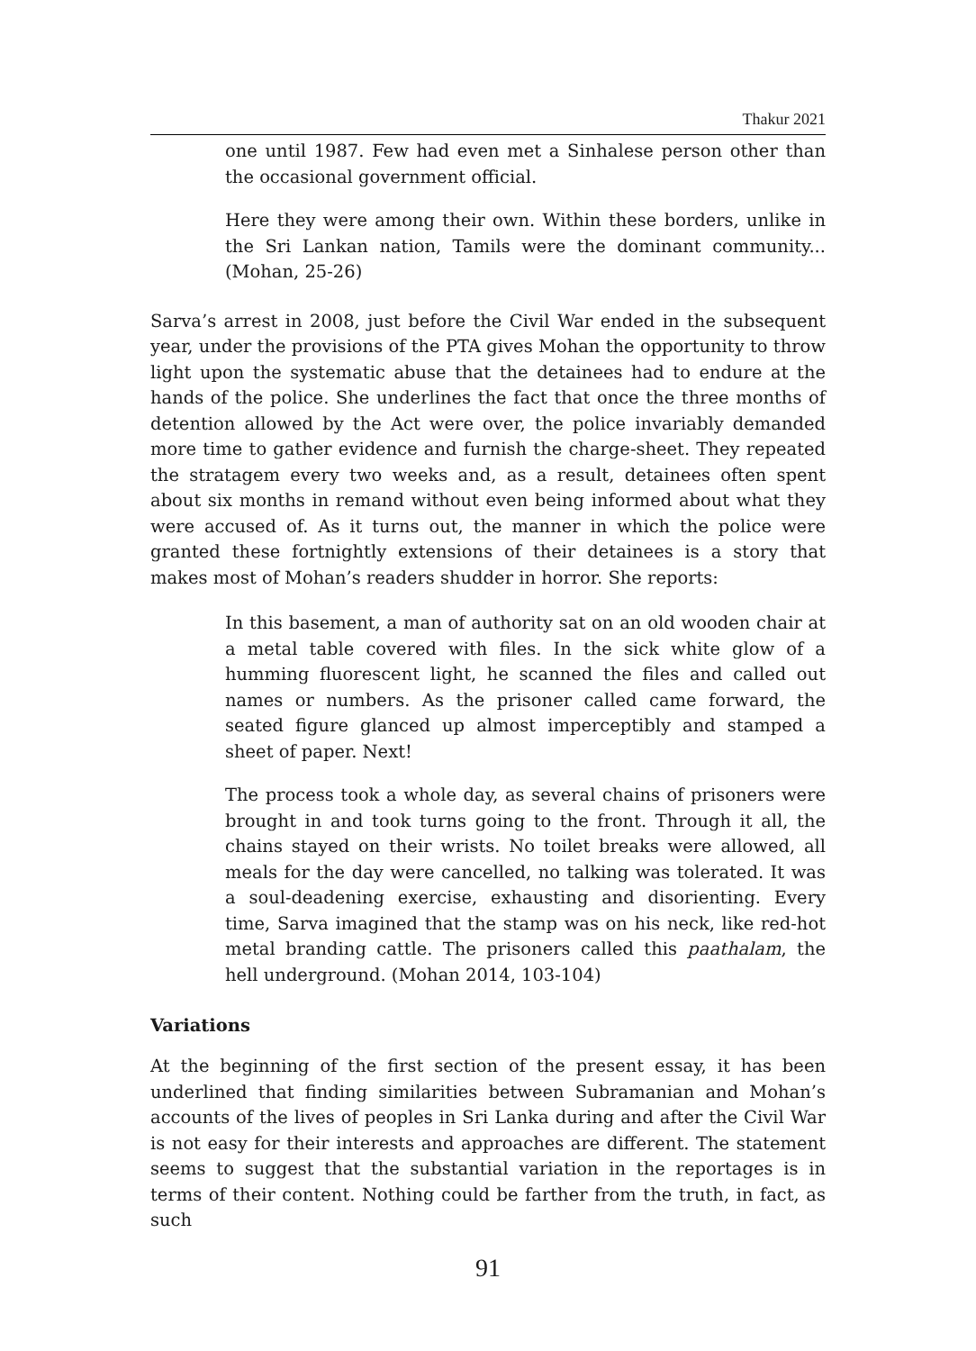Thakur 2021
one until 1987. Few had even met a Sinhalese person other than the occasional government official.
Here they were among their own. Within these borders, unlike in the Sri Lankan nation, Tamils were the dominant community... (Mohan, 25-26)
Sarva’s arrest in 2008, just before the Civil War ended in the subsequent year, under the provisions of the PTA gives Mohan the opportunity to throw light upon the systematic abuse that the detainees had to endure at the hands of the police. She underlines the fact that once the three months of detention allowed by the Act were over, the police invariably demanded more time to gather evidence and furnish the charge-sheet. They repeated the stratagem every two weeks and, as a result, detainees often spent about six months in remand without even being informed about what they were accused of. As it turns out, the manner in which the police were granted these fortnightly extensions of their detainees is a story that makes most of Mohan’s readers shudder in horror. She reports:
In this basement, a man of authority sat on an old wooden chair at a metal table covered with files. In the sick white glow of a humming fluorescent light, he scanned the files and called out names or numbers. As the prisoner called came forward, the seated figure glanced up almost imperceptibly and stamped a sheet of paper. Next!
The process took a whole day, as several chains of prisoners were brought in and took turns going to the front. Through it all, the chains stayed on their wrists. No toilet breaks were allowed, all meals for the day were cancelled, no talking was tolerated. It was a soul-deadening exercise, exhausting and disorienting. Every time, Sarva imagined that the stamp was on his neck, like red-hot metal branding cattle. The prisoners called this paathalam, the hell underground. (Mohan 2014, 103-104)
Variations
At the beginning of the first section of the present essay, it has been underlined that finding similarities between Subramanian and Mohan’s accounts of the lives of peoples in Sri Lanka during and after the Civil War is not easy for their interests and approaches are different. The statement seems to suggest that the substantial variation in the reportages is in terms of their content. Nothing could be farther from the truth, in fact, as such
91